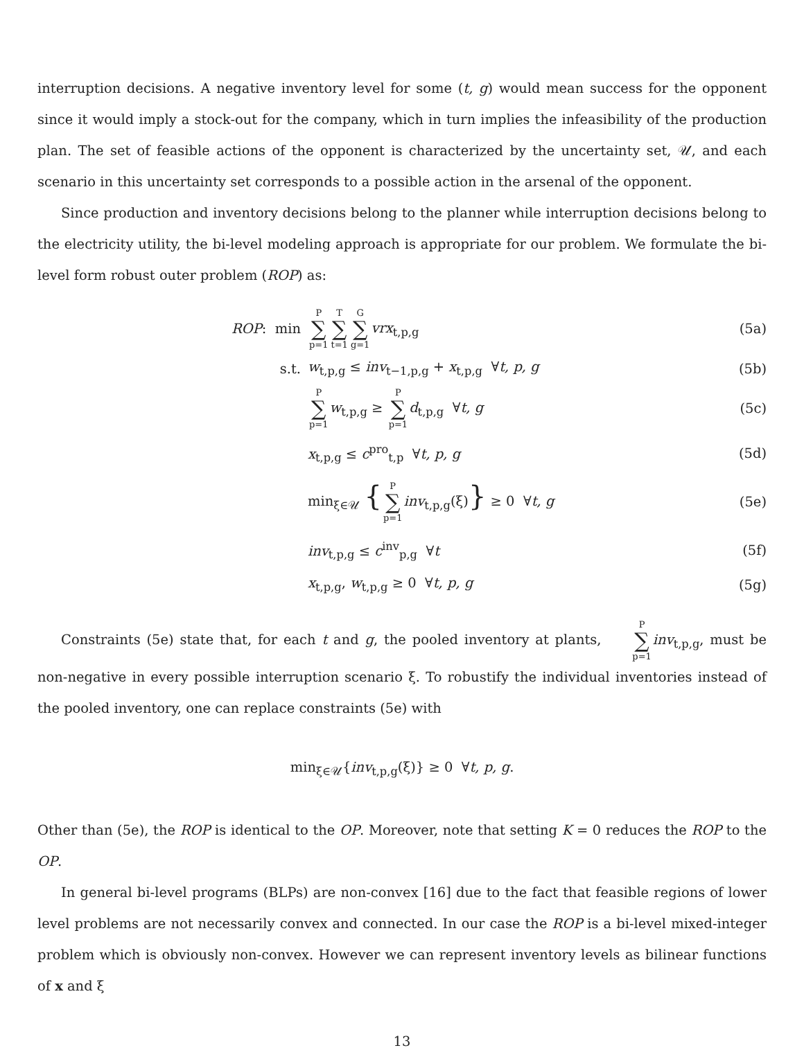interruption decisions. A negative inventory level for some (t, g) would mean success for the opponent since it would imply a stock-out for the company, which in turn implies the infeasibility of the production plan. The set of feasible actions of the opponent is characterized by the uncertainty set, 𝒰, and each scenario in this uncertainty set corresponds to a possible action in the arsenal of the opponent.
Since production and inventory decisions belong to the planner while interruption decisions belong to the electricity utility, the bi-level modeling approach is appropriate for our problem. We formulate the bi-level form robust outer problem (ROP) as:
ROP: min
P ∑ p=1 T ∑ t=1 G ∑ g=1 vrx<sub>t,p,g</sub>
(5a)
s.t.
w<sub>t,p,g</sub> ≤ inv<sub>t−1,p,g</sub> + x<sub>t,p,g</sub> ∀t, p, g
(5b)
P ∑ p=1 w<sub>t,p,g</sub> ≥ P ∑ p=1 d<sub>t,p,g</sub> ∀t, g
(5c)
x<sub>t,p,g</sub> ≤ c<sup>pro</sup><sub>t,p</sub> ∀t, p, g (5d)
min<sub>ξ∈𝒰</sub> {P ∑ p=1 inv<sub>t,p,g</sub>(ξ)} ≥ 0 ∀t, g
(5e)
inv<sub>t,p,g</sub> ≤ c<sup>inv</sup><sub>p,g</sub> ∀t (5f)
x<sub>t,p,g</sub>, w<sub>t,p,g</sub> ≥ 0 ∀t, p, g (5g)
Constraints (5e) state that, for each t and g, the pooled inventory at plants, P ∑ p=1 inv<sub>t,p,g</sub>, must be non-negative in every possible interruption scenario ξ. To robustify the individual inventories instead of the pooled inventory, one can replace constraints (5e) with
min<sub>ξ∈𝒰</sub>{inv<sub>t,p,g</sub>(ξ)} ≥ 0 ∀t, p, g.
Other than (5e), the ROP is identical to the OP. Moreover, note that setting K = 0 reduces the ROP to the OP.
In general bi-level programs (BLPs) are non-convex [16] due to the fact that feasible regions of lower level problems are not necessarily convex and connected. In our case the ROP is a bi-level mixed-integer problem which is obviously non-convex. However we can represent inventory levels as bilinear functions of x and ξ
13